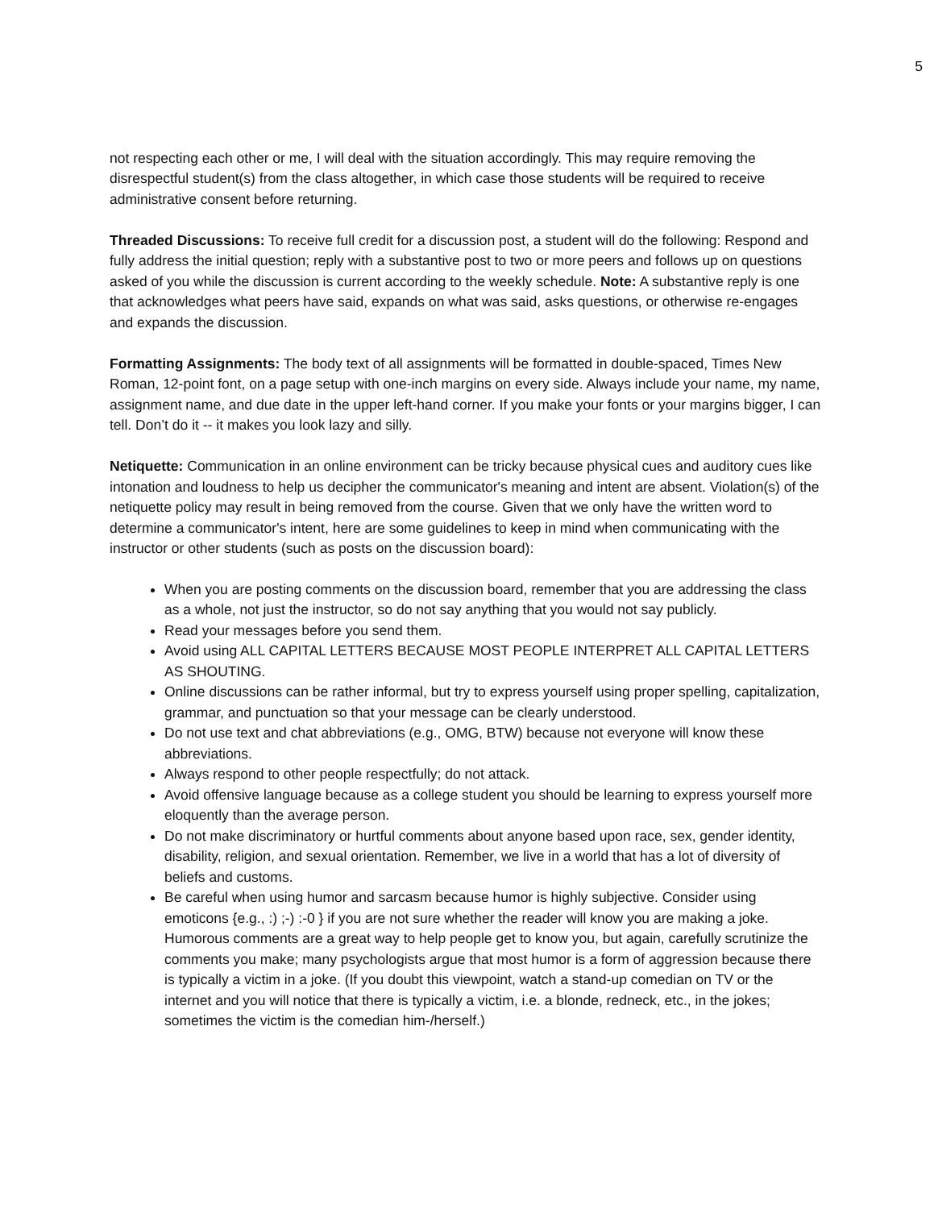5
not respecting each other or me, I will deal with the situation accordingly. This may require removing the disrespectful student(s) from the class altogether, in which case those students will be required to receive administrative consent before returning.
Threaded Discussions: To receive full credit for a discussion post, a student will do the following: Respond and fully address the initial question; reply with a substantive post to two or more peers and follows up on questions asked of you while the discussion is current according to the weekly schedule. Note: A substantive reply is one that acknowledges what peers have said, expands on what was said, asks questions, or otherwise re-engages and expands the discussion.
Formatting Assignments: The body text of all assignments will be formatted in double-spaced, Times New Roman, 12-point font, on a page setup with one-inch margins on every side. Always include your name, my name, assignment name, and due date in the upper left-hand corner. If you make your fonts or your margins bigger, I can tell. Don’t do it -- it makes you look lazy and silly.
Netiquette: Communication in an online environment can be tricky because physical cues and auditory cues like intonation and loudness to help us decipher the communicator's meaning and intent are absent. Violation(s) of the netiquette policy may result in being removed from the course. Given that we only have the written word to determine a communicator's intent, here are some guidelines to keep in mind when communicating with the instructor or other students (such as posts on the discussion board):
When you are posting comments on the discussion board, remember that you are addressing the class as a whole, not just the instructor, so do not say anything that you would not say publicly.
Read your messages before you send them.
Avoid using ALL CAPITAL LETTERS BECAUSE MOST PEOPLE INTERPRET ALL CAPITAL LETTERS AS SHOUTING.
Online discussions can be rather informal, but try to express yourself using proper spelling, capitalization, grammar, and punctuation so that your message can be clearly understood.
Do not use text and chat abbreviations (e.g., OMG, BTW) because not everyone will know these abbreviations.
Always respond to other people respectfully; do not attack.
Avoid offensive language because as a college student you should be learning to express yourself more eloquently than the average person.
Do not make discriminatory or hurtful comments about anyone based upon race, sex, gender identity, disability, religion, and sexual orientation. Remember, we live in a world that has a lot of diversity of beliefs and customs.
Be careful when using humor and sarcasm because humor is highly subjective. Consider using emoticons {e.g., :) ;-) :-0 } if you are not sure whether the reader will know you are making a joke. Humorous comments are a great way to help people get to know you, but again, carefully scrutinize the comments you make; many psychologists argue that most humor is a form of aggression because there is typically a victim in a joke. (If you doubt this viewpoint, watch a stand-up comedian on TV or the internet and you will notice that there is typically a victim, i.e. a blonde, redneck, etc., in the jokes; sometimes the victim is the comedian him-/herself.)